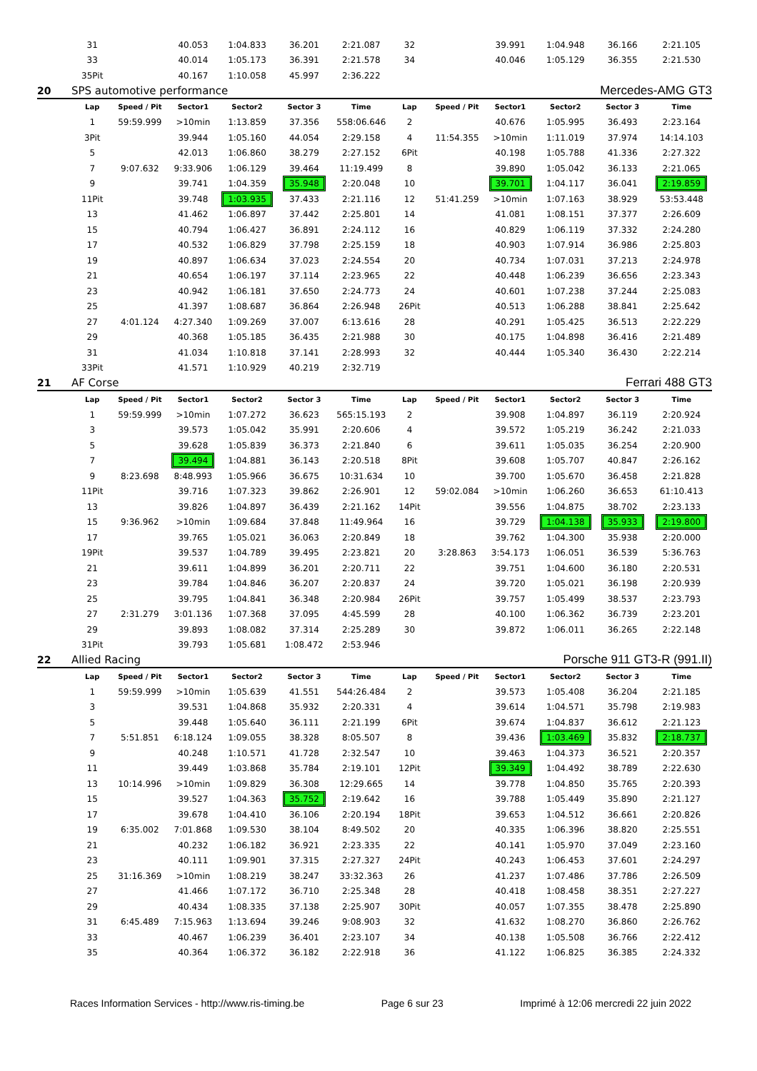| | 31 | | 40.053 | 1:04.833 | 36.201 | 2:21.087 | 32 | | 39.991 | 1:04.948 | 36.166 | 2:21.105 |
| | 33 | | 40.014 | 1:05.173 | 36.391 | 2:21.578 | 34 | | 40.046 | 1:05.129 | 36.355 | 2:21.530 |
| | 35Pit | | 40.167 | 1:10.058 | 45.997 | 2:36.222 | | | | | | |
| 20 | SPS automotive performance | | | | | | | | Mercedes-AMG GT3 | | | |
| | Lap | Speed / Pit | Sector1 | Sector2 | Sector 3 | Time | Lap | Speed / Pit | Sector1 | Sector2 | Sector 3 | Time |
| | 1 | 59:59.999 | >10min | 1:13.859 | 37.356 | 558:06.646 | 2 | | 40.676 | 1:05.995 | 36.493 | 2:23.164 |
| | 3Pit | | 39.944 | 1:05.160 | 44.054 | 2:29.158 | 4 | 11:54.355 | >10min | 1:11.019 | 37.974 | 14:14.103 |
| | 5 | | 42.013 | 1:06.860 | 38.279 | 2:27.152 | 6Pit | | 40.198 | 1:05.788 | 41.336 | 2:27.322 |
| | 7 | 9:07.632 | 9:33.906 | 1:06.129 | 39.464 | 11:19.499 | 8 | | 39.890 | 1:05.042 | 36.133 | 2:21.065 |
| | 9 | | 39.741 | 1:04.359 | 35.948 | 2:20.048 | 10 | | 39.701 | 1:04.117 | 36.041 | 2:19.859 |
| | 11Pit | | 39.748 | 1:03.935 | 37.433 | 2:21.116 | 12 | 51:41.259 | >10min | 1:07.163 | 38.929 | 53:53.448 |
| | 13 | | 41.462 | 1:06.897 | 37.442 | 2:25.801 | 14 | | 41.081 | 1:08.151 | 37.377 | 2:26.609 |
| | 15 | | 40.794 | 1:06.427 | 36.891 | 2:24.112 | 16 | | 40.829 | 1:06.119 | 37.332 | 2:24.280 |
| | 17 | | 40.532 | 1:06.829 | 37.798 | 2:25.159 | 18 | | 40.903 | 1:07.914 | 36.986 | 2:25.803 |
| | 19 | | 40.897 | 1:06.634 | 37.023 | 2:24.554 | 20 | | 40.734 | 1:07.031 | 37.213 | 2:24.978 |
| | 21 | | 40.654 | 1:06.197 | 37.114 | 2:23.965 | 22 | | 40.448 | 1:06.239 | 36.656 | 2:23.343 |
| | 23 | | 40.942 | 1:06.181 | 37.650 | 2:24.773 | 24 | | 40.601 | 1:07.238 | 37.244 | 2:25.083 |
| | 25 | | 41.397 | 1:08.687 | 36.864 | 2:26.948 | 26Pit | | 40.513 | 1:06.288 | 38.841 | 2:25.642 |
| | 27 | 4:01.124 | 4:27.340 | 1:09.269 | 37.007 | 6:13.616 | 28 | | 40.291 | 1:05.425 | 36.513 | 2:22.229 |
| | 29 | | 40.368 | 1:05.185 | 36.435 | 2:21.988 | 30 | | 40.175 | 1:04.898 | 36.416 | 2:21.489 |
| | 31 | | 41.034 | 1:10.818 | 37.141 | 2:28.993 | 32 | | 40.444 | 1:05.340 | 36.430 | 2:22.214 |
| | 33Pit | | 41.571 | 1:10.929 | 40.219 | 2:32.719 | | | | | | |
| 21 | AF Corse | | | | | | | | Ferrari 488 GT3 | | | |
| | Lap | Speed / Pit | Sector1 | Sector2 | Sector 3 | Time | Lap | Speed / Pit | Sector1 | Sector2 | Sector 3 | Time |
| | 1 | 59:59.999 | >10min | 1:07.272 | 36.623 | 565:15.193 | 2 | | 39.908 | 1:04.897 | 36.119 | 2:20.924 |
| | 3 | | 39.573 | 1:05.042 | 35.991 | 2:20.606 | 4 | | 39.572 | 1:05.219 | 36.242 | 2:21.033 |
| | 5 | | 39.628 | 1:05.839 | 36.373 | 2:21.840 | 6 | | 39.611 | 1:05.035 | 36.254 | 2:20.900 |
| | 7 | | 39.494 | 1:04.881 | 36.143 | 2:20.518 | 8Pit | | 39.608 | 1:05.707 | 40.847 | 2:26.162 |
| | 9 | 8:23.698 | 8:48.993 | 1:05.966 | 36.675 | 10:31.634 | 10 | | 39.700 | 1:05.670 | 36.458 | 2:21.828 |
| | 11Pit | | 39.716 | 1:07.323 | 39.862 | 2:26.901 | 12 | 59:02.084 | >10min | 1:06.260 | 36.653 | 61:10.413 |
| | 13 | | 39.826 | 1:04.897 | 36.439 | 2:21.162 | 14Pit | | 39.556 | 1:04.875 | 38.702 | 2:23.133 |
| | 15 | 9:36.962 | >10min | 1:09.684 | 37.848 | 11:49.964 | 16 | | 39.729 | 1:04.138 | 35.933 | 2:19.800 |
| | 17 | | 39.765 | 1:05.021 | 36.063 | 2:20.849 | 18 | | 39.762 | 1:04.300 | 35.938 | 2:20.000 |
| | 19Pit | | 39.537 | 1:04.789 | 39.495 | 2:23.821 | 20 | 3:28.863 | 3:54.173 | 1:06.051 | 36.539 | 5:36.763 |
| | 21 | | 39.611 | 1:04.899 | 36.201 | 2:20.711 | 22 | | 39.751 | 1:04.600 | 36.180 | 2:20.531 |
| | 23 | | 39.784 | 1:04.846 | 36.207 | 2:20.837 | 24 | | 39.720 | 1:05.021 | 36.198 | 2:20.939 |
| | 25 | | 39.795 | 1:04.841 | 36.348 | 2:20.984 | 26Pit | | 39.757 | 1:05.499 | 38.537 | 2:23.793 |
| | 27 | 2:31.279 | 3:01.136 | 1:07.368 | 37.095 | 4:45.599 | 28 | | 40.100 | 1:06.362 | 36.739 | 2:23.201 |
| | 29 | | 39.893 | 1:08.082 | 37.314 | 2:25.289 | 30 | | 39.872 | 1:06.011 | 36.265 | 2:22.148 |
| | 31Pit | | 39.793 | 1:05.681 | 1:08.472 | 2:53.946 | | | | | | |
| 22 | Allied Racing | | | | | | | | Porsche 911 GT3-R (991.II) | | | |
| | Lap | Speed / Pit | Sector1 | Sector2 | Sector 3 | Time | Lap | Speed / Pit | Sector1 | Sector2 | Sector 3 | Time |
| | 1 | 59:59.999 | >10min | 1:05.639 | 41.551 | 544:26.484 | 2 | | 39.573 | 1:05.408 | 36.204 | 2:21.185 |
| | 3 | | 39.531 | 1:04.868 | 35.932 | 2:20.331 | 4 | | 39.614 | 1:04.571 | 35.798 | 2:19.983 |
| | 5 | | 39.448 | 1:05.640 | 36.111 | 2:21.199 | 6Pit | | 39.674 | 1:04.837 | 36.612 | 2:21.123 |
| | 7 | 5:51.851 | 6:18.124 | 1:09.055 | 38.328 | 8:05.507 | 8 | | 39.436 | 1:03.469 | 35.832 | 2:18.737 |
| | 9 | | 40.248 | 1:10.571 | 41.728 | 2:32.547 | 10 | | 39.463 | 1:04.373 | 36.521 | 2:20.357 |
| | 11 | | 39.449 | 1:03.868 | 35.784 | 2:19.101 | 12Pit | | 39.349 | 1:04.492 | 38.789 | 2:22.630 |
| | 13 | 10:14.996 | >10min | 1:09.829 | 36.308 | 12:29.665 | 14 | | 39.778 | 1:04.850 | 35.765 | 2:20.393 |
| | 15 | | 39.527 | 1:04.363 | 35.752 | 2:19.642 | 16 | | 39.788 | 1:05.449 | 35.890 | 2:21.127 |
| | 17 | | 39.678 | 1:04.410 | 36.106 | 2:20.194 | 18Pit | | 39.653 | 1:04.512 | 36.661 | 2:20.826 |
| | 19 | 6:35.002 | 7:01.868 | 1:09.530 | 38.104 | 8:49.502 | 20 | | 40.335 | 1:06.396 | 38.820 | 2:25.551 |
| | 21 | | 40.232 | 1:06.182 | 36.921 | 2:23.335 | 22 | | 40.141 | 1:05.970 | 37.049 | 2:23.160 |
| | 23 | | 40.111 | 1:09.901 | 37.315 | 2:27.327 | 24Pit | | 40.243 | 1:06.453 | 37.601 | 2:24.297 |
| | 25 | 31:16.369 | >10min | 1:08.219 | 38.247 | 33:32.363 | 26 | | 41.237 | 1:07.486 | 37.786 | 2:26.509 |
| | 27 | | 41.466 | 1:07.172 | 36.710 | 2:25.348 | 28 | | 40.418 | 1:08.458 | 38.351 | 2:27.227 |
| | 29 | | 40.434 | 1:08.335 | 37.138 | 2:25.907 | 30Pit | | 40.057 | 1:07.355 | 38.478 | 2:25.890 |
| | 31 | 6:45.489 | 7:15.963 | 1:13.694 | 39.246 | 9:08.903 | 32 | | 41.632 | 1:08.270 | 36.860 | 2:26.762 |
| | 33 | | 40.467 | 1:06.239 | 36.401 | 2:23.107 | 34 | | 40.138 | 1:05.508 | 36.766 | 2:22.412 |
| | 35 | | 40.364 | 1:06.372 | 36.182 | 2:22.918 | 36 | | 41.122 | 1:06.825 | 36.385 | 2:24.332 |
Races Information Services - http://www.ris-timing.be Page 6 sur 23 Imprimé à 12:06 mercredi 22 juin 2022